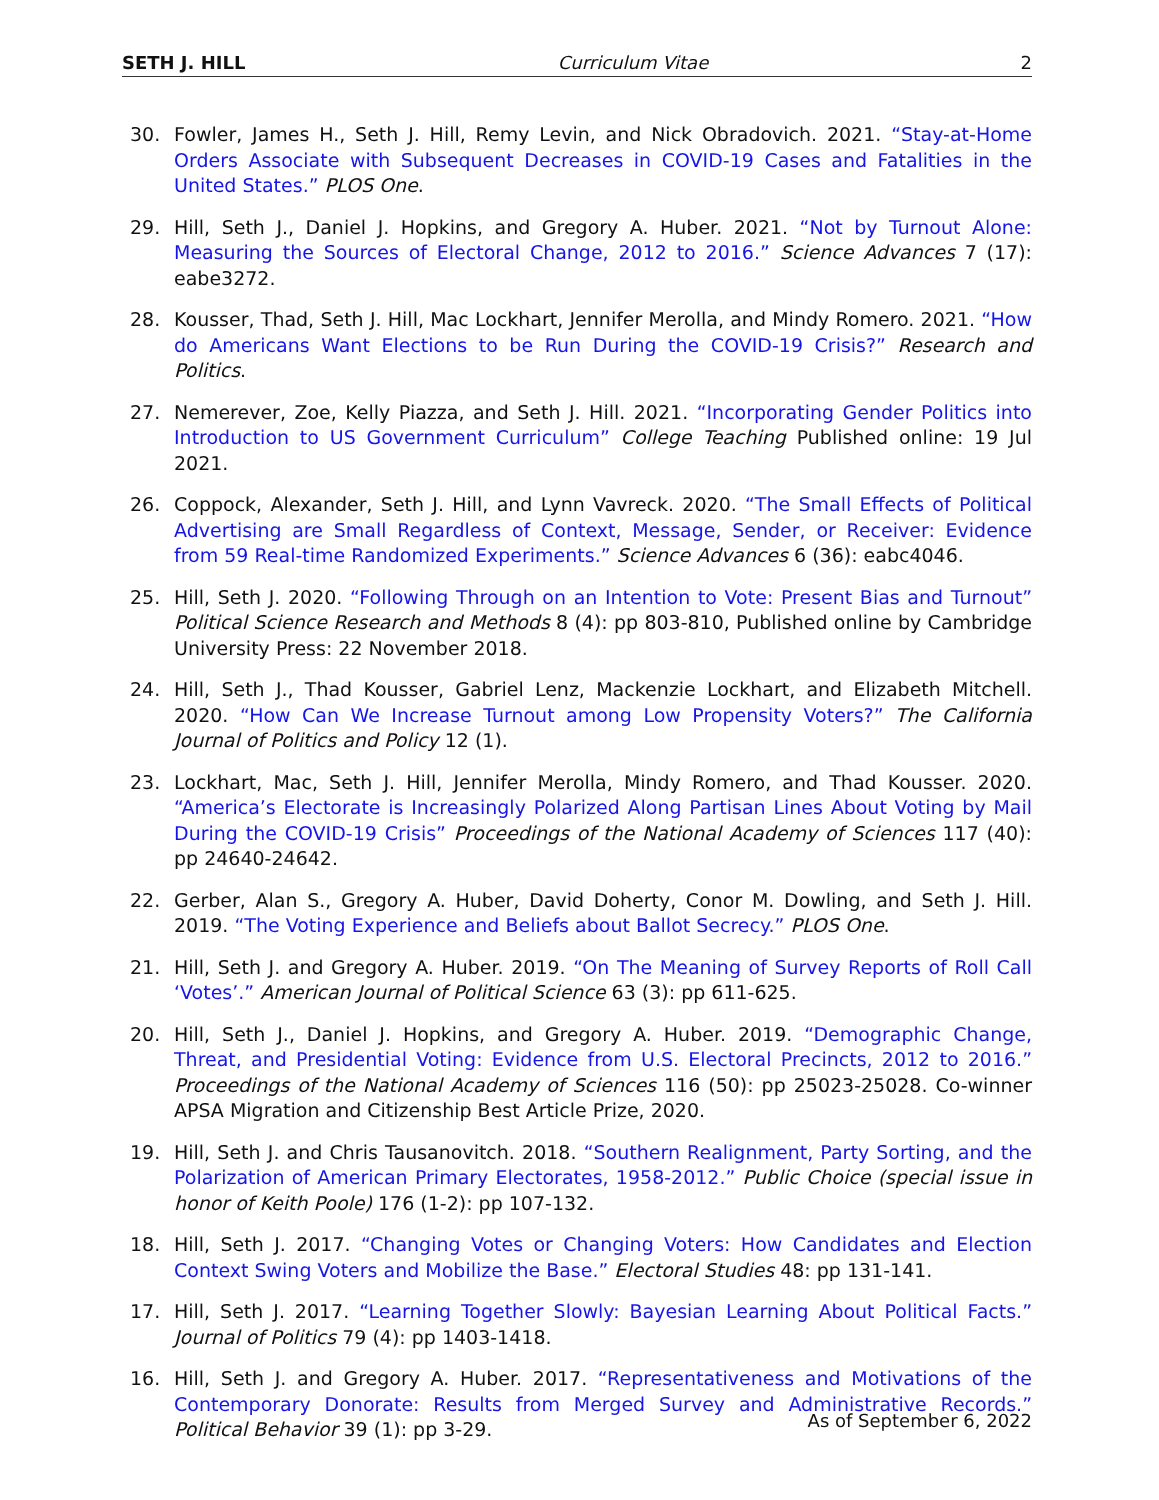SETH J. HILL Curriculum Vitae 2
30. Fowler, James H., Seth J. Hill, Remy Levin, and Nick Obradovich. 2021. “Stay-at-Home Orders Associate with Subsequent Decreases in COVID-19 Cases and Fatalities in the United States.” PLOS One.
29. Hill, Seth J., Daniel J. Hopkins, and Gregory A. Huber. 2021. “Not by Turnout Alone: Measuring the Sources of Electoral Change, 2012 to 2016.” Science Advances 7 (17): eabe3272.
28. Kousser, Thad, Seth J. Hill, Mac Lockhart, Jennifer Merolla, and Mindy Romero. 2021. “How do Americans Want Elections to be Run During the COVID-19 Crisis?” Research and Politics.
27. Nemerever, Zoe, Kelly Piazza, and Seth J. Hill. 2021. “Incorporating Gender Politics into Introduction to US Government Curriculum” College Teaching Published online: 19 Jul 2021.
26. Coppock, Alexander, Seth J. Hill, and Lynn Vavreck. 2020. “The Small Effects of Political Advertising are Small Regardless of Context, Message, Sender, or Receiver: Evidence from 59 Real-time Randomized Experiments.” Science Advances 6 (36): eabc4046.
25. Hill, Seth J. 2020. “Following Through on an Intention to Vote: Present Bias and Turnout” Political Science Research and Methods 8 (4): pp 803-810, Published online by Cambridge University Press: 22 November 2018.
24. Hill, Seth J., Thad Kousser, Gabriel Lenz, Mackenzie Lockhart, and Elizabeth Mitchell. 2020. “How Can We Increase Turnout among Low Propensity Voters?” The California Journal of Politics and Policy 12 (1).
23. Lockhart, Mac, Seth J. Hill, Jennifer Merolla, Mindy Romero, and Thad Kousser. 2020. “America’s Electorate is Increasingly Polarized Along Partisan Lines About Voting by Mail During the COVID-19 Crisis” Proceedings of the National Academy of Sciences 117 (40): pp 24640-24642.
22. Gerber, Alan S., Gregory A. Huber, David Doherty, Conor M. Dowling, and Seth J. Hill. 2019. “The Voting Experience and Beliefs about Ballot Secrecy.” PLOS One.
21. Hill, Seth J. and Gregory A. Huber. 2019. “On The Meaning of Survey Reports of Roll Call ‘Votes’.” American Journal of Political Science 63 (3): pp 611-625.
20. Hill, Seth J., Daniel J. Hopkins, and Gregory A. Huber. 2019. “Demographic Change, Threat, and Presidential Voting: Evidence from U.S. Electoral Precincts, 2012 to 2016.” Proceedings of the National Academy of Sciences 116 (50): pp 25023-25028. Co-winner APSA Migration and Citizenship Best Article Prize, 2020.
19. Hill, Seth J. and Chris Tausanovitch. 2018. “Southern Realignment, Party Sorting, and the Polarization of American Primary Electorates, 1958-2012.” Public Choice (special issue in honor of Keith Poole) 176 (1-2): pp 107-132.
18. Hill, Seth J. 2017. “Changing Votes or Changing Voters: How Candidates and Election Context Swing Voters and Mobilize the Base.” Electoral Studies 48: pp 131-141.
17. Hill, Seth J. 2017. “Learning Together Slowly: Bayesian Learning About Political Facts.” Journal of Politics 79 (4): pp 1403-1418.
16. Hill, Seth J. and Gregory A. Huber. 2017. “Representativeness and Motivations of the Contemporary Donorate: Results from Merged Survey and Administrative Records.” Political Behavior 39 (1): pp 3-29.
As of September 6, 2022